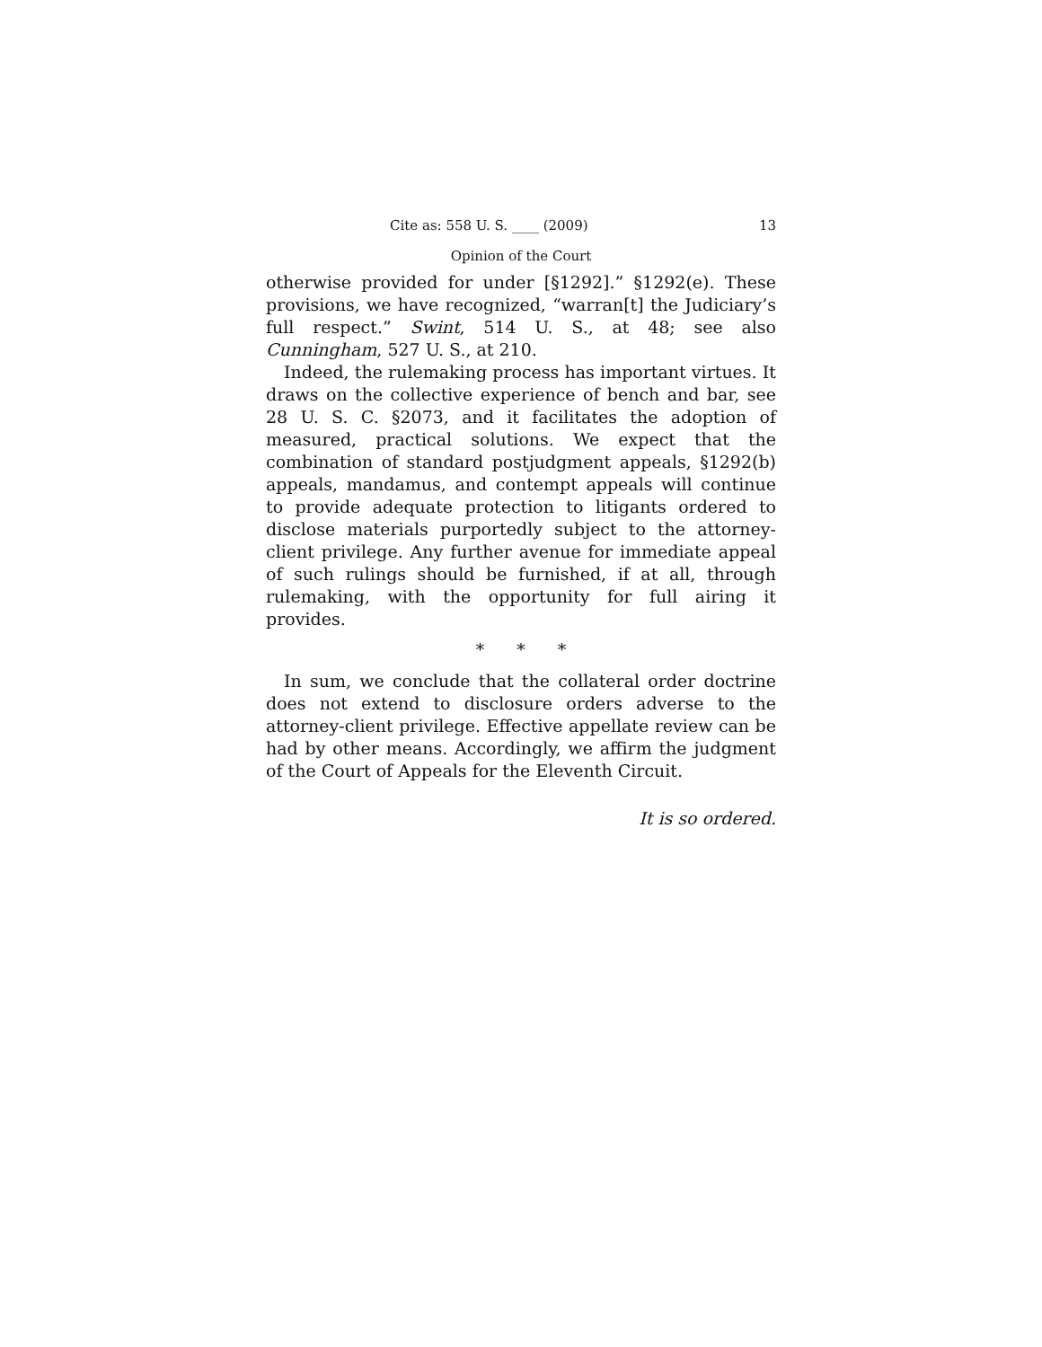Cite as: 558 U. S. ____ (2009) 13
Opinion of the Court
otherwise provided for under [§1292].” §1292(e). These provisions, we have recognized, “warran[t] the Judiciary’s full respect.” Swint, 514 U. S., at 48; see also Cunningham, 527 U. S., at 210.
Indeed, the rulemaking process has important virtues. It draws on the collective experience of bench and bar, see 28 U. S. C. §2073, and it facilitates the adoption of measured, practical solutions. We expect that the combination of standard postjudgment appeals, §1292(b) appeals, mandamus, and contempt appeals will continue to provide adequate protection to litigants ordered to disclose materials purportedly subject to the attorney-client privilege. Any further avenue for immediate appeal of such rulings should be furnished, if at all, through rulemaking, with the opportunity for full airing it provides.
* * *
In sum, we conclude that the collateral order doctrine does not extend to disclosure orders adverse to the attorney-client privilege. Effective appellate review can be had by other means. Accordingly, we affirm the judgment of the Court of Appeals for the Eleventh Circuit.
It is so ordered.